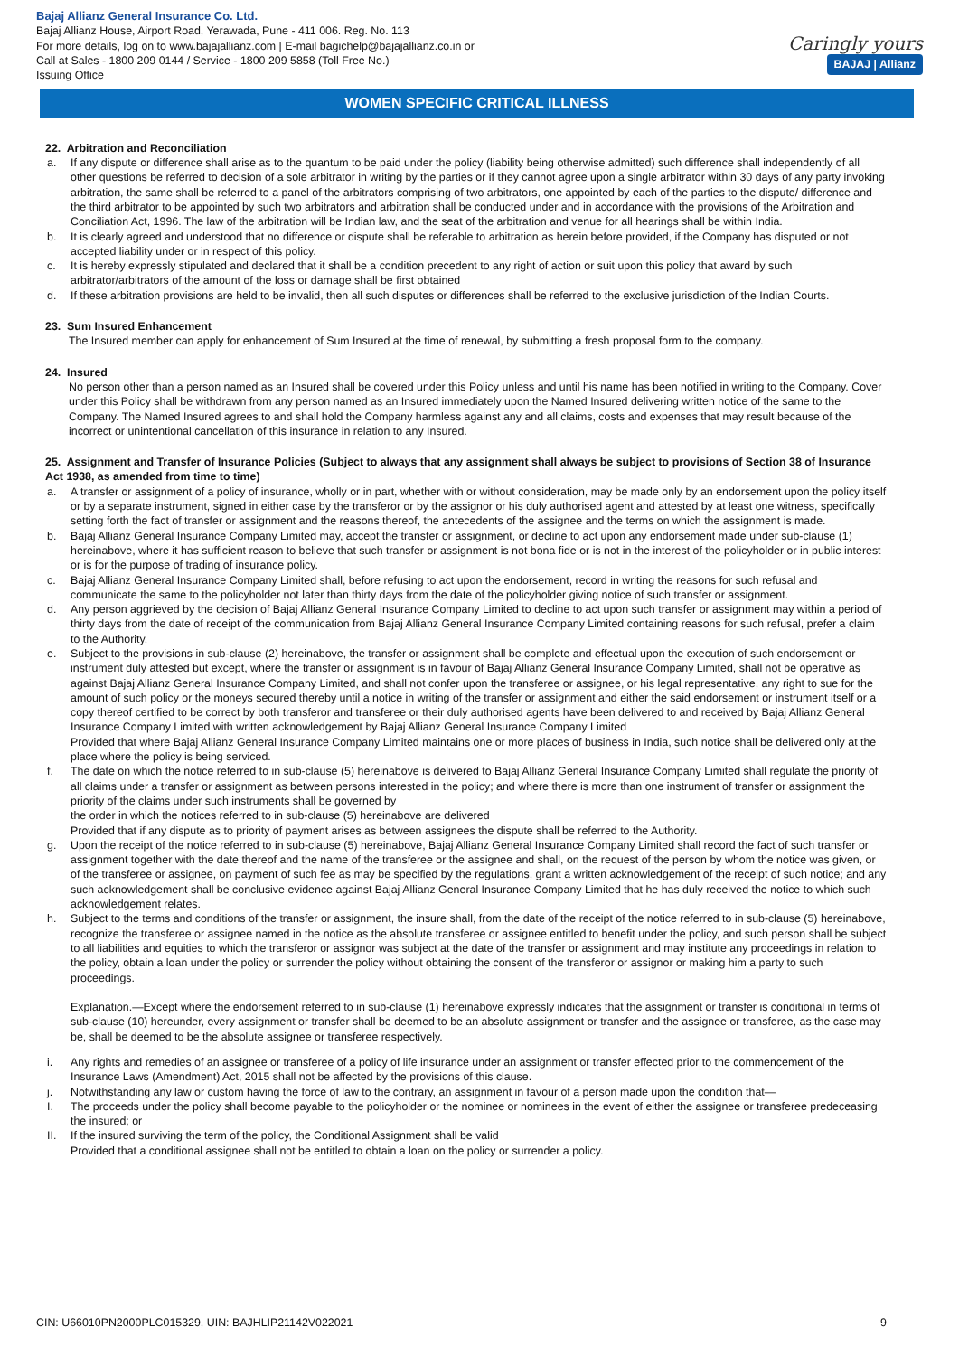Bajaj Allianz General Insurance Co. Ltd.
Bajaj Allianz House, Airport Road, Yerawada, Pune - 411 006. Reg. No. 113
For more details, log on to www.bajajallianz.com | E-mail bagichelp@bajajallianz.co.in or
Call at Sales - 1800 209 0144 / Service - 1800 209 5858 (Toll Free No.)
Issuing Office
Caringly yours
BAJAJ | Allianz
WOMEN SPECIFIC CRITICAL ILLNESS
22. Arbitration and Reconciliation
a. If any dispute or difference shall arise as to the quantum to be paid under the policy (liability being otherwise admitted) such difference shall independently of all other questions be referred to decision of a sole arbitrator in writing by the parties or if they cannot agree upon a single arbitrator within 30 days of any party invoking arbitration, the same shall be referred to a panel of the arbitrators comprising of two arbitrators, one appointed by each of the parties to the dispute/ difference and the third arbitrator to be appointed by such two arbitrators and arbitration shall be conducted under and in accordance with the provisions of the Arbitration and Conciliation Act, 1996. The law of the arbitration will be Indian law, and the seat of the arbitration and venue for all hearings shall be within India.
b. It is clearly agreed and understood that no difference or dispute shall be referable to arbitration as herein before provided, if the Company has disputed or not accepted liability under or in respect of this policy.
c. It is hereby expressly stipulated and declared that it shall be a condition precedent to any right of action or suit upon this policy that award by such arbitrator/arbitrators of the amount of the loss or damage shall be first obtained
d. If these arbitration provisions are held to be invalid, then all such disputes or differences shall be referred to the exclusive jurisdiction of the Indian Courts.
23. Sum Insured Enhancement
The Insured member can apply for enhancement of Sum Insured at the time of renewal, by submitting a fresh proposal form to the company.
24. Insured
No person other than a person named as an Insured shall be covered under this Policy unless and until his name has been notified in writing to the Company. Cover under this Policy shall be withdrawn from any person named as an Insured immediately upon the Named Insured delivering written notice of the same to the Company. The Named Insured agrees to and shall hold the Company harmless against any and all claims, costs and expenses that may result because of the incorrect or unintentional cancellation of this insurance in relation to any Insured.
25. Assignment and Transfer of Insurance Policies (Subject to always that any assignment shall always be subject to provisions of Section 38 of Insurance Act 1938, as amended from time to time)
a. A transfer or assignment of a policy of insurance, wholly or in part, whether with or without consideration, may be made only by an endorsement upon the policy itself or by a separate instrument, signed in either case by the transferor or by the assignor or his duly authorised agent and attested by at least one witness, specifically setting forth the fact of transfer or assignment and the reasons thereof, the antecedents of the assignee and the terms on which the assignment is made.
b. Bajaj Allianz General Insurance Company Limited may, accept the transfer or assignment, or decline to act upon any endorsement made under sub-clause (1) hereinabove, where it has sufficient reason to believe that such transfer or assignment is not bona fide or is not in the interest of the policyholder or in public interest or is for the purpose of trading of insurance policy.
c. Bajaj Allianz General Insurance Company Limited shall, before refusing to act upon the endorsement, record in writing the reasons for such refusal and communicate the same to the policyholder not later than thirty days from the date of the policyholder giving notice of such transfer or assignment.
d. Any person aggrieved by the decision of Bajaj Allianz General Insurance Company Limited to decline to act upon such transfer or assignment may within a period of thirty days from the date of receipt of the communication from Bajaj Allianz General Insurance Company Limited containing reasons for such refusal, prefer a claim to the Authority.
e. Subject to the provisions in sub-clause (2) hereinabove, the transfer or assignment shall be complete and effectual upon the execution of such endorsement or instrument duly attested but except, where the transfer or assignment is in favour of Bajaj Allianz General Insurance Company Limited, shall not be operative as against Bajaj Allianz General Insurance Company Limited, and shall not confer upon the transferee or assignee, or his legal representative, any right to sue for the amount of such policy or the moneys secured thereby until a notice in writing of the transfer or assignment and either the said endorsement or instrument itself or a copy thereof certified to be correct by both transferor and transferee or their duly authorised agents have been delivered to and received by Bajaj Allianz General Insurance Company Limited with written acknowledgement by Bajaj Allianz General Insurance Company Limited
Provided that where Bajaj Allianz General Insurance Company Limited maintains one or more places of business in India, such notice shall be delivered only at the place where the policy is being serviced.
f. The date on which the notice referred to in sub-clause (5) hereinabove is delivered to Bajaj Allianz General Insurance Company Limited shall regulate the priority of all claims under a transfer or assignment as between persons interested in the policy; and where there is more than one instrument of transfer or assignment the priority of the claims under such instruments shall be governed by
the order in which the notices referred to in sub-clause (5) hereinabove are delivered
Provided that if any dispute as to priority of payment arises as between assignees the dispute shall be referred to the Authority.
g. Upon the receipt of the notice referred to in sub-clause (5) hereinabove, Bajaj Allianz General Insurance Company Limited shall record the fact of such transfer or assignment together with the date thereof and the name of the transferee or the assignee and shall, on the request of the person by whom the notice was given, or of the transferee or assignee, on payment of such fee as may be specified by the regulations, grant a written acknowledgement of the receipt of such notice; and any such acknowledgement shall be conclusive evidence against Bajaj Allianz General Insurance Company Limited that he has duly received the notice to which such acknowledgement relates.
h. Subject to the terms and conditions of the transfer or assignment, the insure shall, from the date of the receipt of the notice referred to in sub-clause (5) hereinabove, recognize the transferee or assignee named in the notice as the absolute transferee or assignee entitled to benefit under the policy, and such person shall be subject to all liabilities and equities to which the transferor or assignor was subject at the date of the transfer or assignment and may institute any proceedings in relation to the policy, obtain a loan under the policy or surrender the policy without obtaining the consent of the transferor or assignor or making him a party to such proceedings.
Explanation.—Except where the endorsement referred to in sub-clause (1) hereinabove expressly indicates that the assignment or transfer is conditional in terms of sub-clause (10) hereunder, every assignment or transfer shall be deemed to be an absolute assignment or transfer and the assignee or transferee, as the case may be, shall be deemed to be the absolute assignee or transferee respectively.
i. Any rights and remedies of an assignee or transferee of a policy of life insurance under an assignment or transfer effected prior to the commencement of the Insurance Laws (Amendment) Act, 2015 shall not be affected by the provisions of this clause.
j. Notwithstanding any law or custom having the force of law to the contrary, an assignment in favour of a person made upon the condition that—
I. The proceeds under the policy shall become payable to the policyholder or the nominee or nominees in the event of either the assignee or transferee predeceasing the insured; or
II. If the insured surviving the term of the policy, the Conditional Assignment shall be valid
Provided that a conditional assignee shall not be entitled to obtain a loan on the policy or surrender a policy.
CIN: U66010PN2000PLC015329, UIN: BAJHLIP21142V022021 9